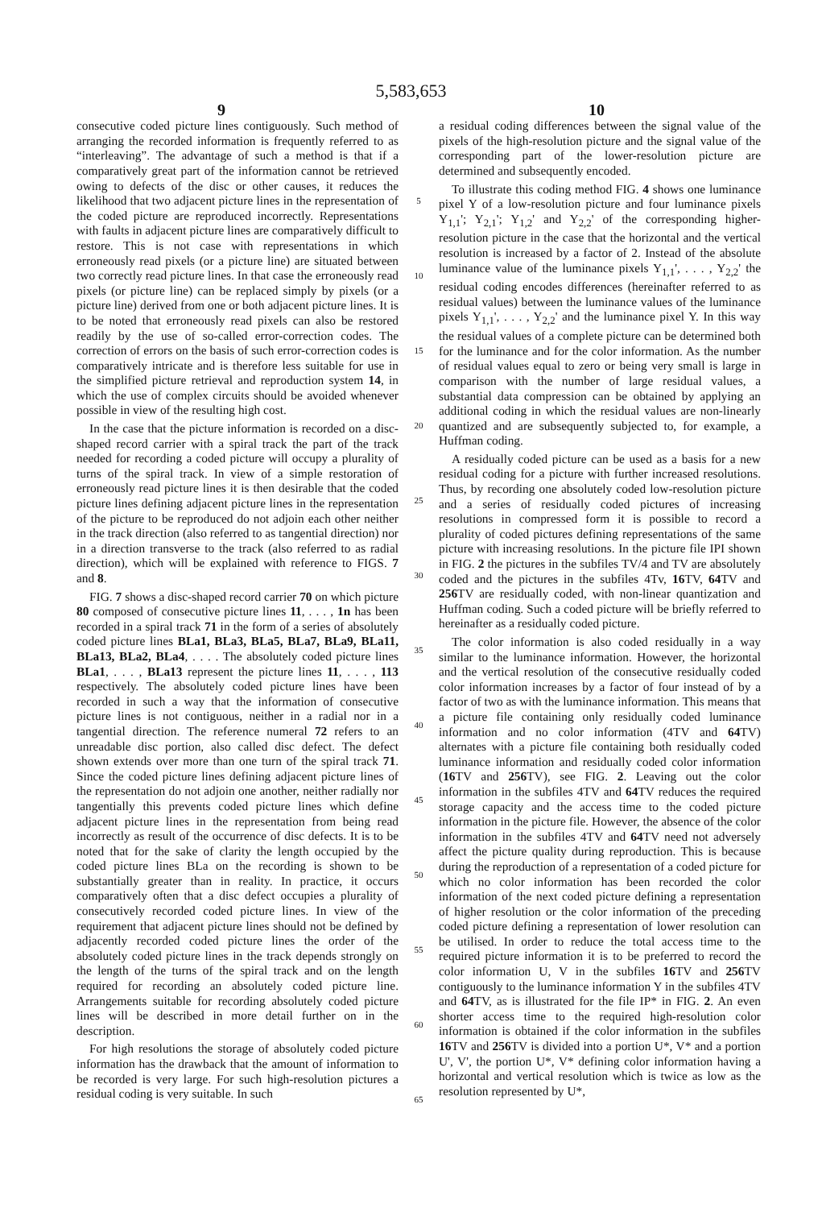5,583,653
9 10
consecutive coded picture lines contiguously. Such method of arranging the recorded information is frequently referred to as “interleaving”. The advantage of such a method is that if a comparatively great part of the information cannot be retrieved owing to defects of the disc or other causes, it reduces the likelihood that two adjacent picture lines in the representation of the coded picture are reproduced incorrectly. Representations with faults in adjacent picture lines are comparatively difficult to restore. This is not case with representations in which erroneously read pixels (or a picture line) are situated between two correctly read picture lines. In that case the erroneously read pixels (or picture line) can be replaced simply by pixels (or a picture line) derived from one or both adjacent picture lines. It is to be noted that erroneously read pixels can also be restored readily by the use of so-called error-correction codes. The correction of errors on the basis of such error-correction codes is comparatively intricate and is therefore less suitable for use in the simplified picture retrieval and reproduction system 14, in which the use of complex circuits should be avoided whenever possible in view of the resulting high cost.
In the case that the picture information is recorded on a disc-shaped record carrier with a spiral track the part of the track needed for recording a coded picture will occupy a plurality of turns of the spiral track. In view of a simple restoration of erroneously read picture lines it is then desirable that the coded picture lines defining adjacent picture lines in the representation of the picture to be reproduced do not adjoin each other neither in the track direction (also referred to as tangential direction) nor in a direction transverse to the track (also referred to as radial direction), which will be explained with reference to FIGS. 7 and 8.
FIG. 7 shows a disc-shaped record carrier 70 on which picture 80 composed of consecutive picture lines 11, . . . , 1n has been recorded in a spiral track 71 in the form of a series of absolutely coded picture lines BLa1, BLa3, BLa5, BLa7, BLa9, BLa11, BLa13, BLa2, BLa4, . . . . The absolutely coded picture lines BLa1, . . . , BLa13 represent the picture lines 11, . . . , 113 respectively. The absolutely coded picture lines have been recorded in such a way that the information of consecutive picture lines is not contiguous, neither in a radial nor in a tangential direction. The reference numeral 72 refers to an unreadable disc portion, also called disc defect. The defect shown extends over more than one turn of the spiral track 71. Since the coded picture lines defining adjacent picture lines of the representation do not adjoin one another, neither radially nor tangentially this prevents coded picture lines which define adjacent picture lines in the representation from being read incorrectly as result of the occurrence of disc defects. It is to be noted that for the sake of clarity the length occupied by the coded picture lines BLa on the recording is shown to be substantially greater than in reality. In practice, it occurs comparatively often that a disc defect occupies a plurality of consecutively recorded coded picture lines. In view of the requirement that adjacent picture lines should not be defined by adjacently recorded coded picture lines the order of the absolutely coded picture lines in the track depends strongly on the length of the turns of the spiral track and on the length required for recording an absolutely coded picture line. Arrangements suitable for recording absolutely coded picture lines will be described in more detail further on in the description.
For high resolutions the storage of absolutely coded picture information has the drawback that the amount of information to be recorded is very large. For such high-resolution pictures a residual coding is very suitable. In such
5
10
15
20
25
30
35
40
45
50
55
60
65
a residual coding differences between the signal value of the pixels of the high-resolution picture and the signal value of the corresponding part of the lower-resolution picture are determined and subsequently encoded.
To illustrate this coding method FIG. 4 shows one luminance pixel Y of a low-resolution picture and four luminance pixels Y<sub>1,1</sub>'; Y<sub>2,1</sub>'; Y<sub>1,2</sub>' and Y<sub>2,2</sub>' of the corresponding higher-resolution picture in the case that the horizontal and the vertical resolution is increased by a factor of 2. Instead of the absolute luminance value of the luminance pixels Y<sub>1,1</sub>', . . . , Y<sub>2,2</sub>' the residual coding encodes differences (hereinafter referred to as residual values) between the luminance values of the luminance pixels Y<sub>1,1</sub>', . . . , Y<sub>2,2</sub>' and the luminance pixel Y. In this way the residual values of a complete picture can be determined both for the luminance and for the color information. As the number of residual values equal to zero or being very small is large in comparison with the number of large residual values, a substantial data compression can be obtained by applying an additional coding in which the residual values are non-linearly quantized and are subsequently subjected to, for example, a Huffman coding.
A residually coded picture can be used as a basis for a new residual coding for a picture with further increased resolutions. Thus, by recording one absolutely coded low-resolution picture and a series of residually coded pictures of increasing resolutions in compressed form it is possible to record a plurality of coded pictures defining representations of the same picture with increasing resolutions. In the picture file IPI shown in FIG. 2 the pictures in the subfiles TV/4 and TV are absolutely coded and the pictures in the subfiles 4Tv, 16 TV, 64 TV and 256 TV are residually coded, with non-linear quantization and Huffman coding. Such a coded picture will be briefly referred to hereinafter as a residually coded picture.
The color information is also coded residually in a way similar to the luminance information. However, the horizontal and the vertical resolution of the consecutive residually coded color information increases by a factor of four instead of by a factor of two as with the luminance information. This means that a picture file containing only residually coded luminance information and no color information (4TV and 64 TV) alternates with a picture file containing both residually coded luminance information and residually coded color information (16 TV and 256 TV), see FIG. 2. Leaving out the color information in the subfiles 4TV and 64 TV reduces the required storage capacity and the access time to the coded picture information in the picture file. However, the absence of the color information in the subfiles 4TV and 64 TV need not adversely affect the picture quality during reproduction. This is because during the reproduction of a representation of a coded picture for which no color information has been recorded the color information of the next coded picture defining a representation of higher resolution or the color information of the preceding coded picture defining a representation of lower resolution can be utilised. In order to reduce the total access time to the required picture information it is to be preferred to record the color information U, V in the subfiles 16 TV and 256 TV contiguously to the luminance information Y in the subfiles 4TV and 64 TV, as is illustrated for the file IP* in FIG. 2. An even shorter access time to the required high-resolution color information is obtained if the color information in the subfiles 16 TV and 256 TV is divided into a portion U*, V* and a portion U', V', the portion U*, V* defining color information having a horizontal and vertical resolution which is twice as low as the resolution represented by U*,